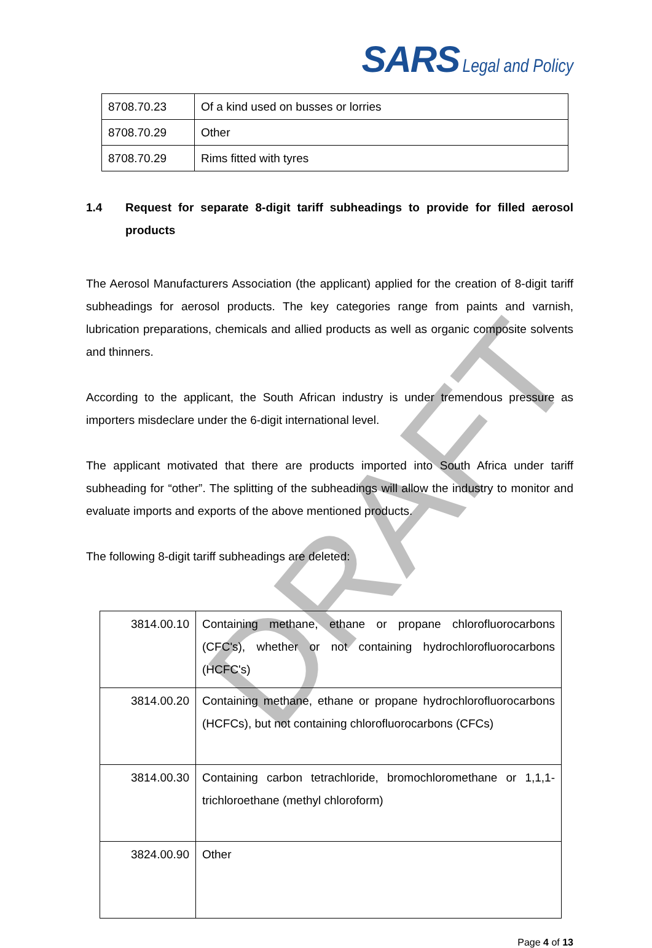SARS Legal and Policy
| 8708.70.23 | Of a kind used on busses or lorries |
| 8708.70.29 | Other |
| 8708.70.29 | Rims fitted with tyres |
1.4 Request for separate 8-digit tariff subheadings to provide for filled aerosol products
The Aerosol Manufacturers Association (the applicant) applied for the creation of 8-digit tariff subheadings for aerosol products. The key categories range from paints and varnish, lubrication preparations, chemicals and allied products as well as organic composite solvents and thinners.
According to the applicant, the South African industry is under tremendous pressure as importers misdeclare under the 6-digit international level.
The applicant motivated that there are products imported into South Africa under tariff subheading for “other”. The splitting of the subheadings will allow the industry to monitor and evaluate imports and exports of the above mentioned products.
The following 8-digit tariff subheadings are deleted:
| 3814.00.10 | Containing methane, ethane or propane chlorofluorocarbons (CFC's), whether or not containing hydrochlorofluorocarbons (HCFC's) |
| 3814.00.20 | Containing methane, ethane or propane hydrochlorofluorocarbons (HCFCs), but not containing chlorofluorocarbons (CFCs) |
| 3814.00.30 | Containing carbon tetrachloride, bromochloromethane or 1,1,1-trichloroethane (methyl chloroform) |
| 3824.00.90 | Other |
Page 4 of 13
DRAFT